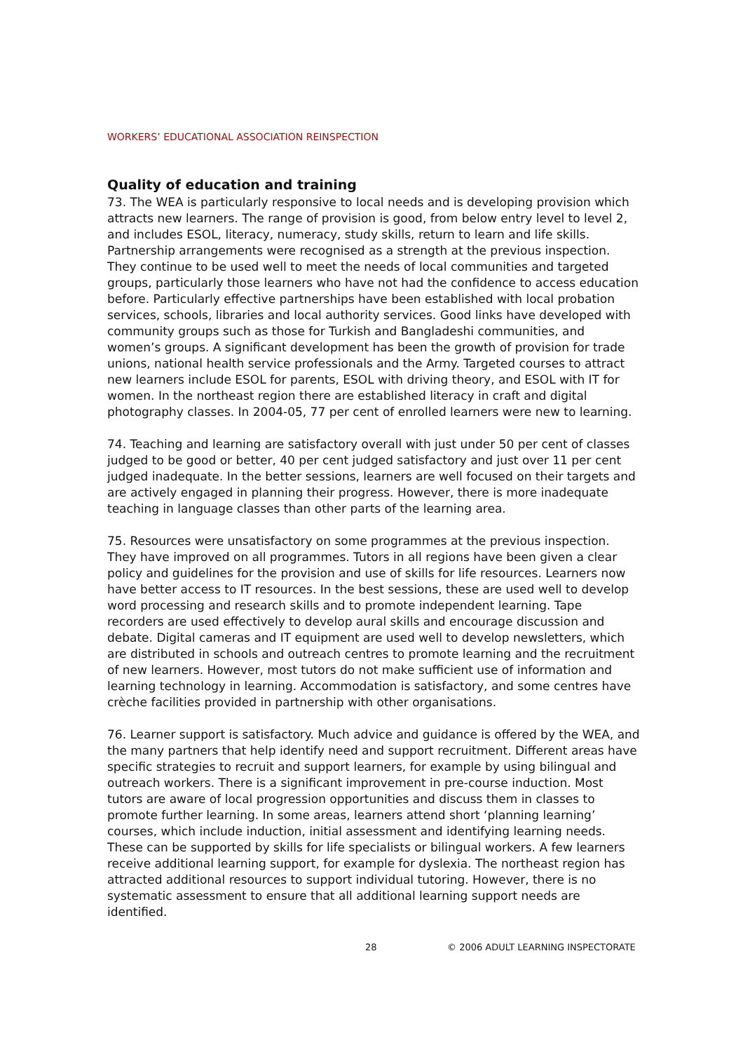WORKERS’ EDUCATIONAL ASSOCIATION REINSPECTION
Quality of education and training
73. The WEA is particularly responsive to local needs and is developing provision which attracts new learners. The range of provision is good, from below entry level to level 2, and includes ESOL, literacy, numeracy, study skills, return to learn and life skills. Partnership arrangements were recognised as a strength at the previous inspection. They continue to be used well to meet the needs of local communities and targeted groups, particularly those learners who have not had the confidence to access education before. Particularly effective partnerships have been established with local probation services, schools, libraries and local authority services. Good links have developed with community groups such as those for Turkish and Bangladeshi communities, and women’s groups. A significant development has been the growth of provision for trade unions, national health service professionals and the Army. Targeted courses to attract new learners include ESOL for parents, ESOL with driving theory, and ESOL with IT for women. In the northeast region there are established literacy in craft and digital photography classes. In 2004-05, 77 per cent of enrolled learners were new to learning.
74. Teaching and learning are satisfactory overall with just under 50 per cent of classes judged to be good or better, 40 per cent judged satisfactory and just over 11 per cent judged inadequate. In the better sessions, learners are well focused on their targets and are actively engaged in planning their progress. However, there is more inadequate teaching in language classes than other parts of the learning area.
75. Resources were unsatisfactory on some programmes at the previous inspection. They have improved on all programmes. Tutors in all regions have been given a clear policy and guidelines for the provision and use of skills for life resources. Learners now have better access to IT resources. In the best sessions, these are used well to develop word processing and research skills and to promote independent learning. Tape recorders are used effectively to develop aural skills and encourage discussion and debate. Digital cameras and IT equipment are used well to develop newsletters, which are distributed in schools and outreach centres to promote learning and the recruitment of new learners. However, most tutors do not make sufficient use of information and learning technology in learning. Accommodation is satisfactory, and some centres have crèche facilities provided in partnership with other organisations.
76. Learner support is satisfactory. Much advice and guidance is offered by the WEA, and the many partners that help identify need and support recruitment. Different areas have specific strategies to recruit and support learners, for example by using bilingual and outreach workers. There is a significant improvement in pre-course induction. Most tutors are aware of local progression opportunities and discuss them in classes to promote further learning. In some areas, learners attend short ‘planning learning’ courses, which include induction, initial assessment and identifying learning needs. These can be supported by skills for life specialists or bilingual workers. A few learners receive additional learning support, for example for dyslexia. The northeast region has attracted additional resources to support individual tutoring. However, there is no systematic assessment to ensure that all additional learning support needs are identified.
28 © 2006 ADULT LEARNING INSPECTORATE